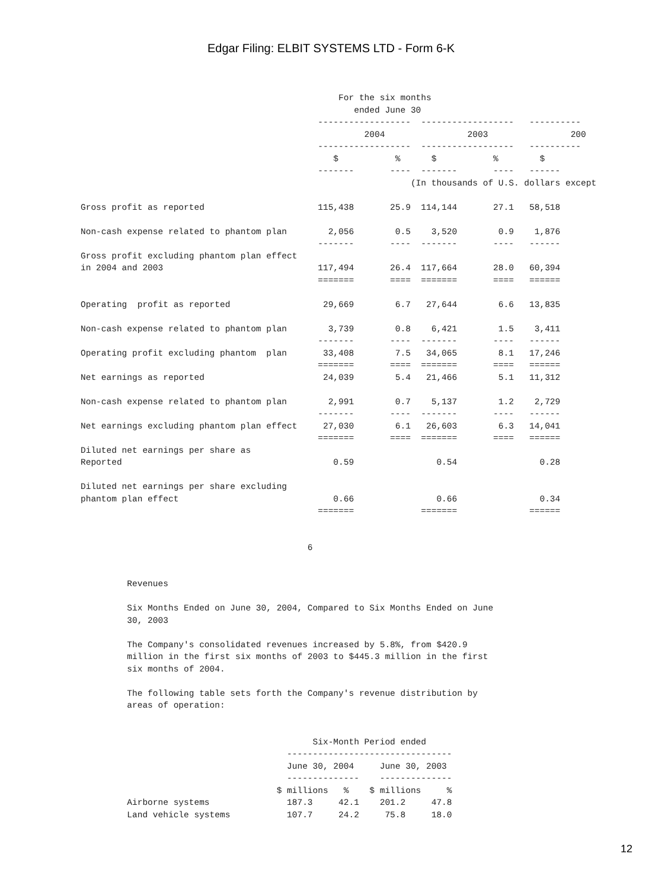Edgar Filing: ELBIT SYSTEMS LTD - Form 6-K
                                                  For the six months
                                                     ended June 30
                                              ------------------  ------------------   ----------
                                                       2004                2003                200
                                              ------------------  ------------------   ----------
                                                 $           %      $           %        $
                                              -------       ----  -------       ----   ------
                                                                (In thousands of U.S. dollars except

Gross profit as reported                      115,438       25.9  114,144       27.1   58,518

Non-cash expense related to phantom plan        2,056        0.5    3,520        0.9    1,876
                                              -------       ----  -------       ----   ------
Gross profit excluding phantom plan effect
in 2004 and 2003                              117,494       26.4  117,664       28.0   60,394
                                              =======       ====  =======       ====   ======

Operating  profit as reported                  29,669        6.7   27,644        6.6   13,835

Non-cash expense related to phantom plan        3,739        0.8    6,421        1.5    3,411
                                              -------       ----  -------       ----   ------
Operating profit excluding phantom  plan       33,408        7.5   34,065        8.1   17,246
                                              =======       ====  =======       ====   ======
Net earnings as reported                       24,039        5.4   21,466        5.1   11,312

Non-cash expense related to phantom plan        2,991        0.7    5,137        1.2    2,729
                                              -------       ----  -------       ----   ------
Net earnings excluding phantom plan effect     27,030        6.1   26,603        6.3   14,041
                                              =======       ====  =======       ====   ======
Diluted net earnings per share as
Reported                                         0.59                0.54                0.28

Diluted net earnings per share excluding
phantom plan effect                              0.66                0.66                0.34
                                              =======             =======              ======


                                            6


         Revenues

         Six Months Ended on June 30, 2004, Compared to Six Months Ended on June
         30, 2003

         The Company's consolidated revenues increased by 5.8%, from $420.9
         million in the first six months of 2003 to $445.3 million in the first
         six months of 2004.

         The following table sets forth the Company's revenue distribution by
         areas of operation:


                                             Six-Month Period ended
                                        --------------------------------
                                        June 30, 2004     June 30, 2003
                                        --------------    --------------
                                      $ millions   %    $ millions     %
         Airborne systems               187.3     42.1    201.2     47.8
         Land vehicle systems           107.7     24.2     75.8     18.0
12